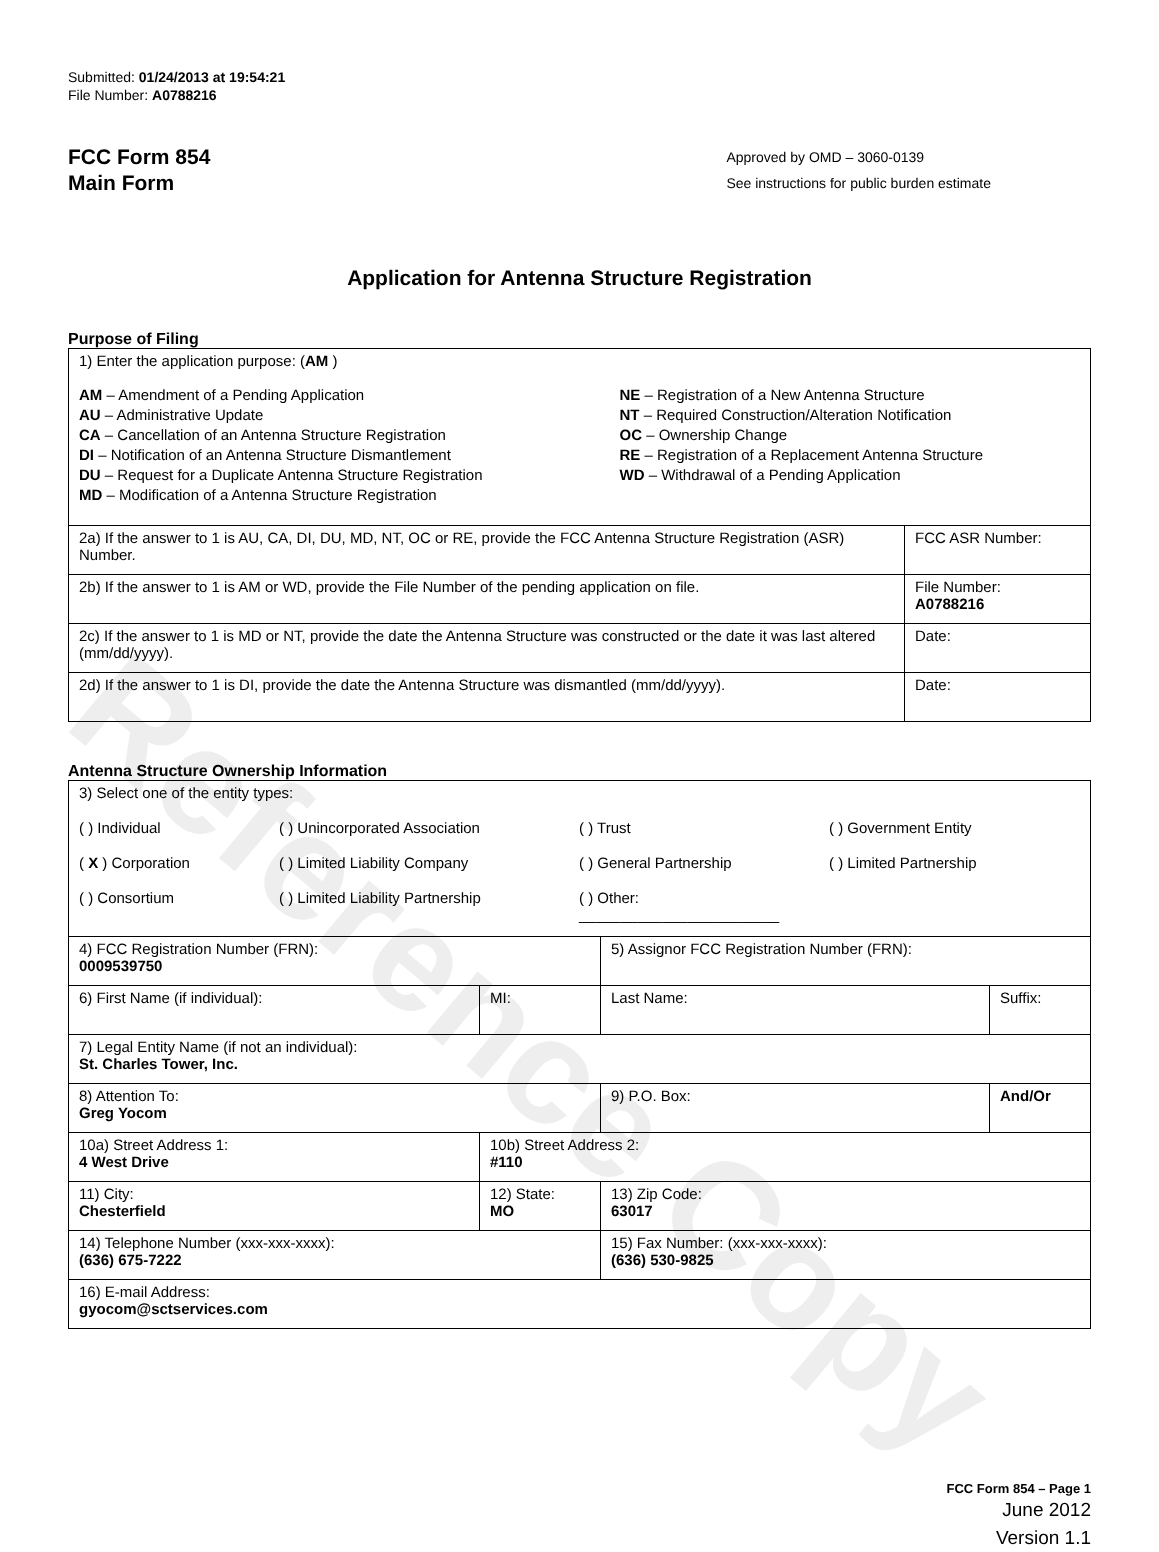Reference Copy
Submitted: 01/24/2013 at 19:54:21
File Number: A0788216
FCC Form 854
Main Form
Approved by OMD – 3060-0139
See instructions for public burden estimate
Application for Antenna Structure Registration
Purpose of Filing
| 1) Enter the application purpose: ( AM ) AM – Amendment of a Pending Application AU – Administrative Update CA – Cancellation of an Antenna Structure Registration DI – Notification of an Antenna Structure Dismantlement DU – Request for a Duplicate Antenna Structure Registration MD – Modification of a Antenna Structure Registration NE – Registration of a New Antenna Structure NT – Required Construction/Alteration Notification OC – Ownership Change RE – Registration of a Replacement Antenna Structure WD – Withdrawal of a Pending Application | |
| 2a) If the answer to 1 is AU, CA, DI, DU, MD, NT, OC or RE, provide the FCC Antenna Structure Registration (ASR) Number. | FCC ASR Number: |
| 2b) If the answer to 1 is AM or WD, provide the File Number of the pending application on file. | File Number: A0788216 |
| 2c) If the answer to 1 is MD or NT, provide the date the Antenna Structure was constructed or the date it was last altered (mm/dd/yyyy). | Date: |
| 2d) If the answer to 1 is DI, provide the date the Antenna Structure was dismantled (mm/dd/yyyy). | Date: |
Antenna Structure Ownership Information
| 3) Select one of the entity types: ( ) Individual ( ) Unincorporated Association ( ) Trust ( ) Government Entity ( X ) Corporation ( ) Limited Liability Company ( ) General Partnership ( ) Limited Partnership ( ) Consortium ( ) Limited Liability Partnership ( ) Other: ________________________ | | | |
| 4) FCC Registration Number (FRN): 0009539750 | | 5) Assignor FCC Registration Number (FRN): | |
| 6) First Name (if individual): | MI: | Last Name: | Suffix: |
| 7) Legal Entity Name (if not an individual): St. Charles Tower, Inc. | | | |
| 8) Attention To: Greg Yocom | | 9) P.O. Box: | And/Or |
| 10a) Street Address 1: 4 West Drive | 10b) Street Address 2: #110 | | |
| 11) City: Chesterfield | 12) State: MO | 13) Zip Code: 63017 | |
| 14) Telephone Number (xxx-xxx-xxxx): (636) 675-7222 | | 15) Fax Number: (xxx-xxx-xxxx): (636) 530-9825 | |
| 16) E-mail Address: gyocom@sctservices.com | | | |
FCC Form 854 – Page 1
June 2012
Version 1.1